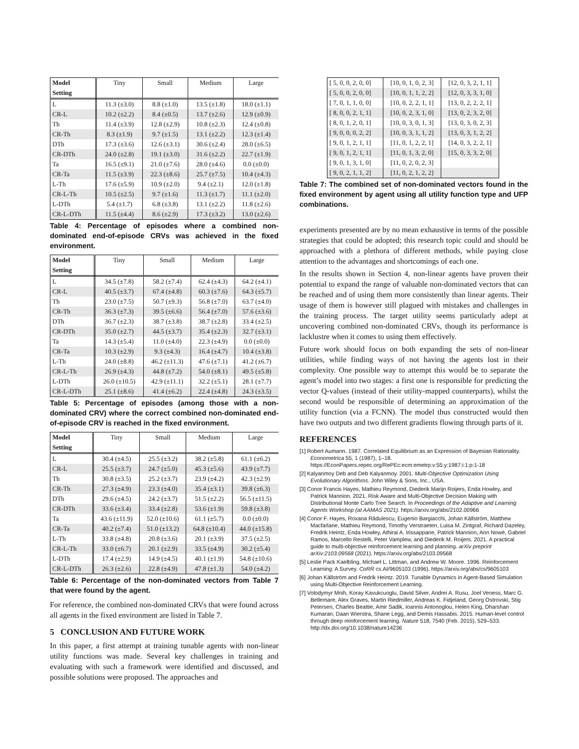| Model | Tiny | Small | Medium | Large |
| --- | --- | --- | --- | --- |
| Setting | | | | |
| L | 11.3 (±3.0) | 8.8 (±1.0) | 13.5 (±1.8) | 18.0 (±1.1) |
| CR-L | 10.2 (±2.2) | 8.4 (±0.5) | 13.7 (±2.6) | 12.9 (±0.9) |
| Th | 11.4 (±3.9) | 12.8 (±2.9) | 10.8 (±2.3) | 12.4 (±0.8) |
| CR-Th | 8.3 (±1.9) | 9.7 (±1.5) | 13.1 (±2.2) | 12.3 (±1.4) |
| DTh | 17.3 (±3.6) | 12.6 (±3.1) | 30.6 (±2.4) | 28.0 (±6.5) |
| CR-DTh | 24.0 (±2.8) | 19.1 (±3.0) | 31.6 (±2.2) | 22.7 (±1.9) |
| Ta | 16.5 (±9.1) | 21.0 (±7.6) | 28.0 (±4.6) | 0.0 (±0.0) |
| CR-Ta | 11.5 (±3.9) | 22.3 (±8.6) | 25.7 (±7.5) | 10.4 (±4.3) |
| L-Th | 17.6 (±5.9) | 10.9 (±2.0) | 9.4 (±2.1) | 12.0 (±1.8) |
| CR-L-Th | 10.5 (±2.5) | 9.7 (±1.6) | 11.3 (±1.7) | 11.1 (±2.0) |
| L-DTh | 5.4 (±1.7) | 6.8 (±3.8) | 13.1 (±2.2) | 11.8 (±2.6) |
| CR-L-DTh | 11.5 (±4.4) | 8.6 (±2.9) | 17.3 (±3.2) | 13.0 (±2.6) |
Table 4: Percentage of episodes where a combined non-dominated end-of-episode CRVs was achieved in the fixed environment.
| Model | Tiny | Small | Medium | Large |
| --- | --- | --- | --- | --- |
| Setting | | | | |
| L | 34.5 (±7.8) | 58.2 (±7.4) | 62.4 (±4.3) | 64.2 (±4.1) |
| CR-L | 40.5 (±3.7) | 67.4 (±4.8) | 60.3 (±7.6) | 64.3 (±5.7) |
| Th | 23.0 (±7.5) | 50.7 (±9.3) | 56.8 (±7.0) | 63.7 (±4.0) |
| CR-Th | 36.3 (±7.3) | 39.5 (±6.6) | 56.4 (±7.0) | 57.6 (±3.6) |
| DTh | 36.7 (±2.3) | 38.7 (±3.8) | 38.7 (±2.8) | 33.4 (±2.5) |
| CR-DTh | 35.0 (±2.7) | 44.5 (±3.7) | 35.4 (±2.3) | 32.7 (±3.1) |
| Ta | 14.3 (±5.4) | 11.0 (±4.0) | 22.3 (±4.9) | 0.0 (±0.0) |
| CR-Ta | 10.3 (±2.9) | 9.3 (±4.3) | 16.4 (±4.7) | 10.4 (±3.8) |
| L-Th | 24.0 (±8.8) | 46.2 (±11.3) | 47.6 (±7.1) | 41.2 (±6.7) |
| CR-L-Th | 26.9 (±4.3) | 44.8 (±7.2) | 54.0 (±8.1) | 49.5 (±5.8) |
| L-DTh | 26.0 (±10.5) | 42.9 (±11.1) | 32.2 (±5.1) | 28.1 (±7.7) |
| CR-L-DTh | 25.1 (±8.6) | 41.4 (±6.2) | 22.4 (±4.8) | 24.3 (±3.5) |
Table 5: Percentage of episodes (among those with a non-dominated CRV) where the correct combined non-dominated end-of-episode CRV is reached in the fixed environment.
| Model | Tiny | Small | Medium | Large |
| --- | --- | --- | --- | --- |
| Setting | | | | |
| L | 30.4 (±4.5) | 25.5 (±3.2) | 38.2 (±5.8) | 61.1 (±6.2) |
| CR-L | 25.5 (±3.7) | 24.7 (±5.0) | 45.3 (±5.6) | 43.9 (±7.7) |
| Th | 30.8 (±3.5) | 25.2 (±3.7) | 23.9 (±4.2) | 42.3 (±2.9) |
| CR-Th | 27.3 (±4.9) | 23.3 (±4.0) | 35.4 (±3.1) | 39.8 (±6.3) |
| DTh | 29.6 (±4.5) | 24.2 (±3.7) | 51.5 (±2.2) | 56.5 (±11.5) |
| CR-DTh | 33.6 (±3.4) | 33.4 (±2.8) | 53.6 (±1.9) | 59.8 (±3.8) |
| Ta | 43.6 (±11.9) | 52.0 (±10.6) | 61.1 (±5.7) | 0.0 (±0.0) |
| CR-Ta | 40.2 (±7.4) | 51.0 (±13.2) | 64.8 (±10.4) | 44.0 (±15.8) |
| L-Th | 33.8 (±4.8) | 20.8 (±3.6) | 20.1 (±3.9) | 37.5 (±2.5) |
| CR-L-Th | 33.0 (±6.7) | 20.1 (±2.9) | 33.5 (±4.9) | 30.2 (±5.4) |
| L-DTh | 17.4 (±2.9) | 14.9 (±4.5) | 40.1 (±1.9) | 54.8 (±10.6) |
| CR-L-DTh | 26.3 (±2.6) | 22.8 (±4.9) | 47.8 (±1.3) | 54.0 (±4.2) |
Table 6: Percentage of the non-dominated vectors from Table 7 that were found by the agent.
For reference, the combined non-dominated CRVs that were found across all agents in the fixed environment are listed in Table 7.
5 CONCLUSION AND FUTURE WORK
In this paper, a first attempt at training tunable agents with non-linear utility functions was made. Several key challenges in training and evaluating with such a framework were identified and discussed, and possible solutions were proposed. The approaches and
| [ 5, 0, 0, 2, 0, 0] | [10, 0, 1, 0, 2, 3] | [12, 0, 3, 2, 1, 1] |
| [ 5, 0, 0, 2, 0, 0] | [10, 0, 1, 1, 2, 2] | [12, 0, 3, 3, 1, 0] |
| [ 7, 0, 1, 1, 0, 0] | [10, 0, 2, 2, 1, 1] | [13, 0, 2, 2, 2, 1] |
| [ 8, 0, 0, 2, 1, 1] | [10, 0, 2, 3, 1, 0] | [13, 0, 2, 3, 2, 0] |
| [ 8, 0, 1, 2, 0, 1] | [10, 0, 3, 0, 1, 3] | [13, 0, 3, 0, 2, 3] |
| [ 9, 0, 0, 0, 2, 2] | [10, 0, 3, 1, 1, 2] | [13, 0, 3, 1, 2, 2] |
| [ 9, 0, 1, 2, 1, 1] | [11, 0, 1, 2, 2, 1] | [14, 0, 3, 2, 2, 1] |
| [ 9, 0, 1, 2, 1, 1] | [11, 0, 1, 3, 2, 0] | [15, 0, 3, 3, 2, 0] |
| [ 9, 0, 1, 3, 1, 0] | [11, 0, 2, 0, 2, 3] | |
| [ 9, 0, 2, 1, 1, 2] | [11, 0, 2, 1, 2, 2] | |
Table 7: The combined set of non-dominated vectors found in the fixed environment by agent using all utility function type and UFP combinations.
experiments presented are by no mean exhaustive in terms of the possible strategies that could be adopted; this research topic could and should be approached with a plethora of different methods, while paying close attention to the advantages and shortcomings of each one.
In the results shown in Section 4, non-linear agents have proven their potential to expand the range of valuable non-dominated vectors that can be reached and of using them more consistently than linear agents. Their usage of them is however still plagued with mistakes and challenges in the training process. The target utility seems particularly adept at uncovering combined non-dominated CRVs, though its performance is lacklustre when it comes to using them effectively.
Future work should focus on both expanding the sets of non-linear utilities, while finding ways of not having the agents lost in their complexity. One possible way to attempt this would be to separate the agent’s model into two stages: a first one is responsible for predicting the vector Q-values (instead of their utility-mapped counterparts), whilst the second would be responsible of determining an approximation of the utility function (via a FCNN). The model thus constructed would then have two outputs and two different gradients flowing through parts of it.
REFERENCES
[1] Robert Aumann. 1987. Correlated Equilibrium as an Expression of Bayesian Rationality. Econometrica 55, 1 (1987), 1–18. https://EconPapers.repec.org/RePEc:ecm:emetrp:v:55:y:1987:i:1:p:1-18
[2] Kalyanmoy Deb and Deb Kalyanmoy. 2001. Multi-Objective Optimization Using Evolutionary Algorithms. John Wiley & Sons, Inc., USA.
[3] Conor Francis Hayes, Mathieu Reymond, Diederik Marijn Roijers, Enda Howley, and Patrick Mannion. 2021. Risk Aware and Multi-Objective Decision Making with Distributional Monte Carlo Tree Search. In Proceedings of the Adaptive and Learning Agents Workshop (at AAMAS 2021). https://arxiv.org/abs/2102.00966
[4] Conor F. Hayes, Roxana Rădulescu, Eugenio Bargiacchi, Johan Källström, Matthew Macfarlane, Mathieu Reymond, Timothy Verstraeten, Luisa M. Zintgraf, Richard Dazeley, Fredrik Heintz, Enda Howley, Athirai A. Irissappane, Patrick Mannion, Ann Nowé, Gabriel Ramos, Marcello Restelli, Peter Vamplew, and Diederik M. Roijers. 2021. A practical guide to multi-objective reinforcement learning and planning. arXiv preprint arXiv:2103.09568 (2021). https://arxiv.org/abs/2103.09568
[5] Leslie Pack Kaelbling, Michael L. Littman, and Andrew W. Moore. 1996. Reinforcement Learning: A Survey. CoRR cs.AI/9605103 (1996). https://arxiv.org/abs/cs/9605103
[6] Johan Källström and Fredrik Heintz. 2019. Tunable Dynamics in Agent-Based Simulation using Multi-Objective Reinforcement Learning.
[7] Volodymyr Mnih, Koray Kavukcuoglu, David Silver, Andrei A. Rusu, Joel Veness, Marc G. Bellemare, Alex Graves, Martin Riedmiller, Andreas K. Fidjeland, Georg Ostrovski, Stig Petersen, Charles Beattie, Amir Sadik, Ioannis Antonoglou, Helen King, Dharshan Kumaran, Daan Wierstra, Shane Legg, and Demis Hassabis. 2015. Human-level control through deep reinforcement learning. Nature 518, 7540 (Feb. 2015), 529–533. http://dx.doi.org/10.1038/nature14236